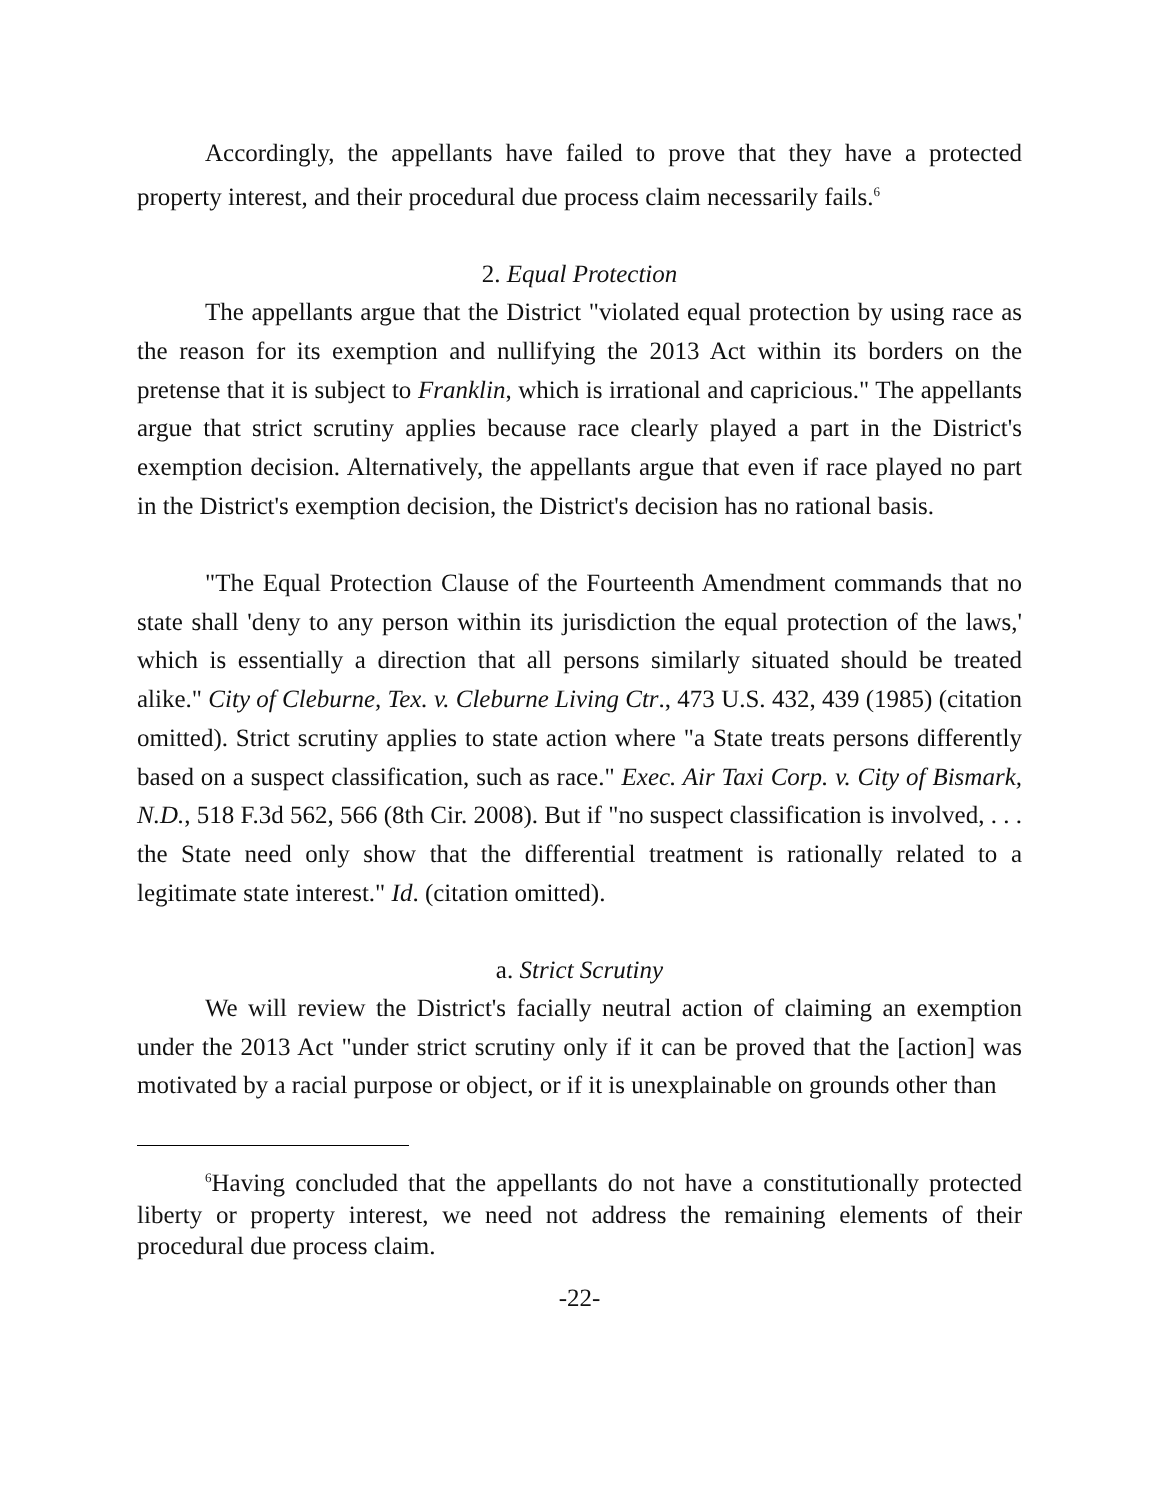Accordingly, the appellants have failed to prove that they have a protected property interest, and their procedural due process claim necessarily fails.<sup>6</sup>
2. Equal Protection
The appellants argue that the District "violated equal protection by using race as the reason for its exemption and nullifying the 2013 Act within its borders on the pretense that it is subject to Franklin, which is irrational and capricious." The appellants argue that strict scrutiny applies because race clearly played a part in the District's exemption decision. Alternatively, the appellants argue that even if race played no part in the District's exemption decision, the District's decision has no rational basis.
"The Equal Protection Clause of the Fourteenth Amendment commands that no state shall 'deny to any person within its jurisdiction the equal protection of the laws,' which is essentially a direction that all persons similarly situated should be treated alike." City of Cleburne, Tex. v. Cleburne Living Ctr., 473 U.S. 432, 439 (1985) (citation omitted). Strict scrutiny applies to state action where "a State treats persons differently based on a suspect classification, such as race." Exec. Air Taxi Corp. v. City of Bismark, N.D., 518 F.3d 562, 566 (8th Cir. 2008). But if "no suspect classification is involved, . . . the State need only show that the differential treatment is rationally related to a legitimate state interest." Id. (citation omitted).
a. Strict Scrutiny
We will review the District's facially neutral action of claiming an exemption under the 2013 Act "under strict scrutiny only if it can be proved that the [action] was motivated by a racial purpose or object, or if it is unexplainable on grounds other than
<sup>6</sup> Having concluded that the appellants do not have a constitutionally protected liberty or property interest, we need not address the remaining elements of their procedural due process claim.
-22-